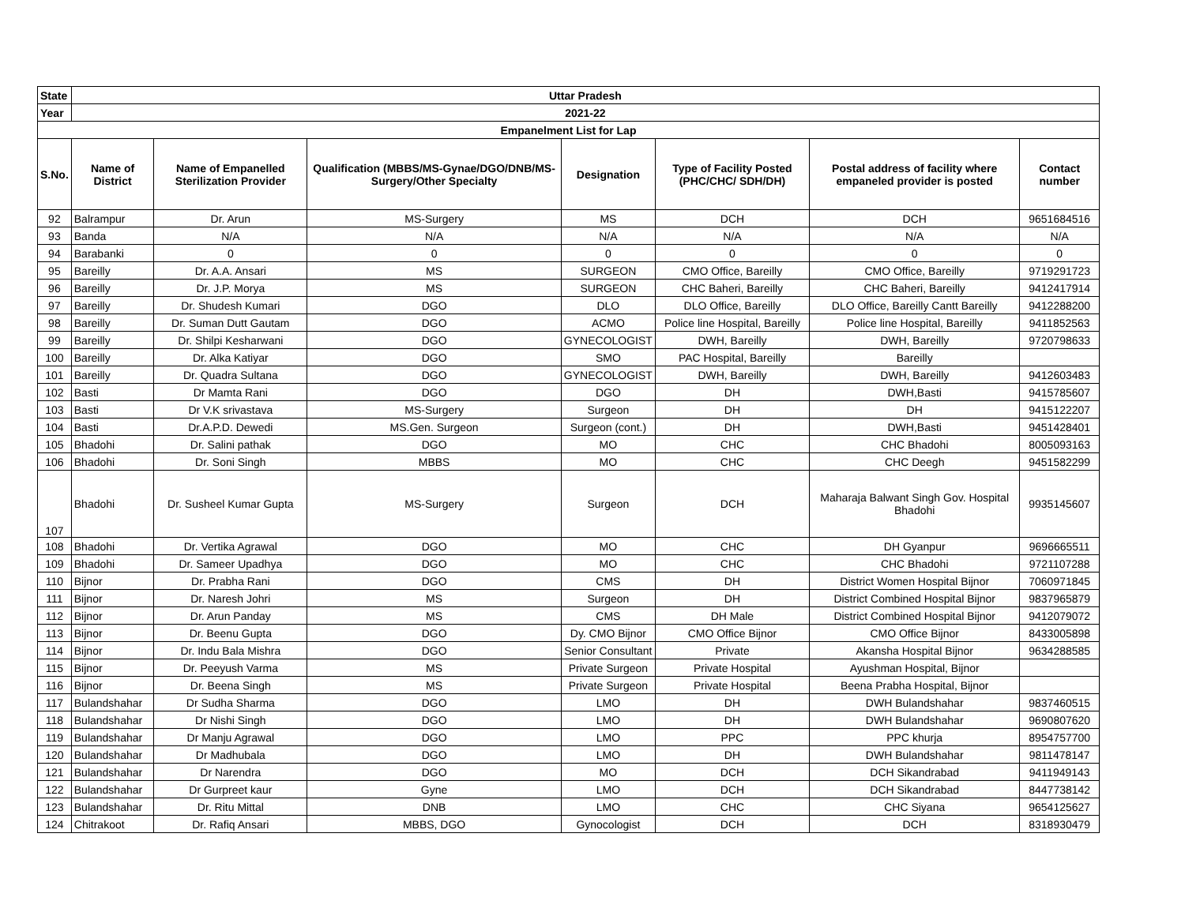| State | Uttar Pradesh | | | | | | |
| Year | 2021-22 | | | | | | |
| Empanelment List for Lap | | | | | | | |
| S.No. | Name of District | Name of Empanelled Sterilization Provider | Qualification (MBBS/MS-Gynae/DGO/DNB/MS-Surgery/Other Specialty | Designation | Type of Facility Posted (PHC/CHC/ SDH/DH) | Postal address of facility where empaneled provider is posted | Contact number |
| 92 | Balrampur | Dr. Arun | MS-Surgery | MS | DCH | DCH | 9651684516 |
| 93 | Banda | N/A | N/A | N/A | N/A | N/A | N/A |
| 94 | Barabanki | 0 | 0 | 0 | 0 | 0 | 0 |
| 95 | Bareilly | Dr. A.A. Ansari | MS | SURGEON | CMO Office, Bareilly | CMO Office, Bareilly | 9719291723 |
| 96 | Bareilly | Dr. J.P. Morya | MS | SURGEON | CHC Baheri, Bareilly | CHC Baheri, Bareilly | 9412417914 |
| 97 | Bareilly | Dr. Shudesh Kumari | DGO | DLO | DLO Office, Bareilly | DLO Office, Bareilly Cantt Bareilly | 9412288200 |
| 98 | Bareilly | Dr. Suman Dutt Gautam | DGO | ACMO | Police line Hospital, Bareilly | Police line Hospital, Bareilly | 9411852563 |
| 99 | Bareilly | Dr. Shilpi Kesharwani | DGO | GYNECOLOGIST | DWH, Bareilly | DWH, Bareilly | 9720798633 |
| 100 | Bareilly | Dr. Alka Katiyar | DGO | SMO | PAC Hospital, Bareilly | Bareilly | |
| 101 | Bareilly | Dr. Quadra Sultana | DGO | GYNECOLOGIST | DWH, Bareilly | DWH, Bareilly | 9412603483 |
| 102 | Basti | Dr Mamta Rani | DGO | DGO | DH | DWH,Basti | 9415785607 |
| 103 | Basti | Dr V.K srivastava | MS-Surgery | Surgeon | DH | DH | 9415122207 |
| 104 | Basti | Dr.A.P.D. Dewedi | MS.Gen. Surgeon | Surgeon (cont.) | DH | DWH,Basti | 9451428401 |
| 105 | Bhadohi | Dr. Salini pathak | DGO | MO | CHC | CHC Bhadohi | 8005093163 |
| 106 | Bhadohi | Dr. Soni Singh | MBBS | MO | CHC | CHC Deegh | 9451582299 |
| 107 | Bhadohi | Dr. Susheel Kumar Gupta | MS-Surgery | Surgeon | DCH | Maharaja Balwant Singh Gov. Hospital Bhadohi | 9935145607 |
| 108 | Bhadohi | Dr. Vertika Agrawal | DGO | MO | CHC | DH Gyanpur | 9696665511 |
| 109 | Bhadohi | Dr. Sameer Upadhya | DGO | MO | CHC | CHC Bhadohi | 9721107288 |
| 110 | Bijnor | Dr. Prabha Rani | DGO | CMS | DH | District Women Hospital Bijnor | 7060971845 |
| 111 | Bijnor | Dr. Naresh Johri | MS | Surgeon | DH | District Combined Hospital Bijnor | 9837965879 |
| 112 | Bijnor | Dr. Arun Panday | MS | CMS | DH Male | District Combined Hospital Bijnor | 9412079072 |
| 113 | Bijnor | Dr. Beenu Gupta | DGO | Dy. CMO Bijnor | CMO Office Bijnor | CMO Office Bijnor | 8433005898 |
| 114 | Bijnor | Dr. Indu Bala Mishra | DGO | Senior Consultant | Private | Akansha Hospital Bijnor | 9634288585 |
| 115 | Bijnor | Dr. Peeyush Varma | MS | Private Surgeon | Private Hospital | Ayushman Hospital, Bijnor | |
| 116 | Bijnor | Dr. Beena Singh | MS | Private Surgeon | Private Hospital | Beena Prabha Hospital, Bijnor | |
| 117 | Bulandshahar | Dr Sudha Sharma | DGO | LMO | DH | DWH Bulandshahar | 9837460515 |
| 118 | Bulandshahar | Dr Nishi Singh | DGO | LMO | DH | DWH Bulandshahar | 9690807620 |
| 119 | Bulandshahar | Dr Manju Agrawal | DGO | LMO | PPC | PPC khurja | 8954757700 |
| 120 | Bulandshahar | Dr Madhubala | DGO | LMO | DH | DWH Bulandshahar | 9811478147 |
| 121 | Bulandshahar | Dr Narendra | DGO | MO | DCH | DCH Sikandrabad | 9411949143 |
| 122 | Bulandshahar | Dr Gurpreet kaur | Gyne | LMO | DCH | DCH Sikandrabad | 8447738142 |
| 123 | Bulandshahar | Dr. Ritu Mittal | DNB | LMO | CHC | CHC Siyana | 9654125627 |
| 124 | Chitrakoot | Dr. Rafiq Ansari | MBBS, DGO | Gynocologist | DCH | DCH | 8318930479 |